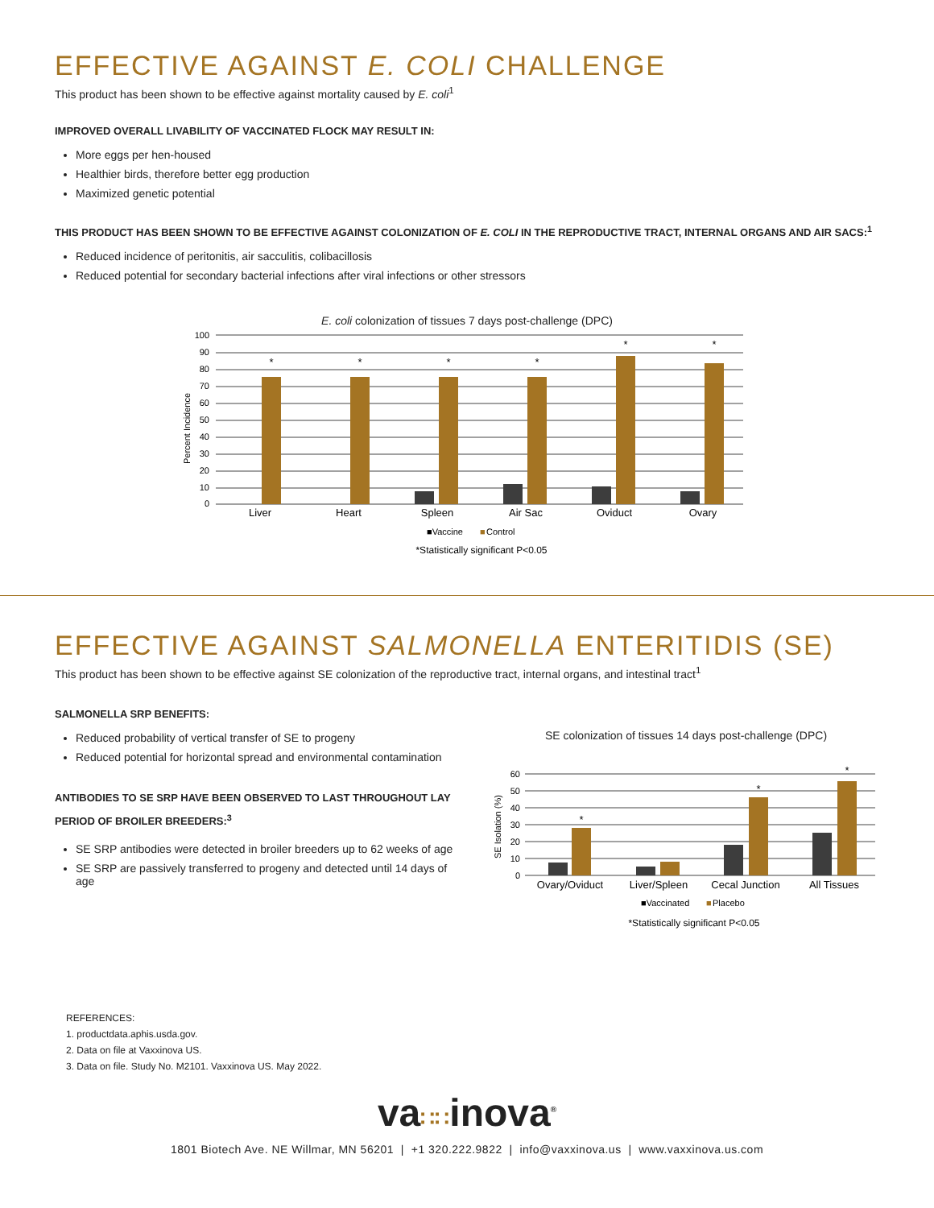EFFECTIVE AGAINST E. COLI CHALLENGE
This product has been shown to be effective against mortality caused by E. coli<sup>1</sup>
IMPROVED OVERALL LIVABILITY OF VACCINATED FLOCK MAY RESULT IN:
More eggs per hen-housed
Healthier birds, therefore better egg production
Maximized genetic potential
THIS PRODUCT HAS BEEN SHOWN TO BE EFFECTIVE AGAINST COLONIZATION OF E. COLI IN THE REPRODUCTIVE TRACT, INTERNAL ORGANS AND AIR SACS:<sup>1</sup>
Reduced incidence of peritonitis, air sacculitis, colibacillosis
Reduced potential for secondary bacterial infections after viral infections or other stressors
E. coli colonization of tissues 7 days post-challenge (DPC)
Percent Incidence
100
90
80
70
60
50
40
30
20
10
0
*
*
*
*
*
*
Liver
Heart
Spleen
Air Sac
Oviduct
Ovary
■Vaccine
■
Control
*Statistically significant P<0.05
EFFECTIVE AGAINST SALMONELLA ENTERITIDIS (SE)
This product has been shown to be effective against SE colonization of the reproductive tract, internal organs, and intestinal tract<sup>1</sup>
SALMONELLA SRP BENEFITS:
Reduced probability of vertical transfer of SE to progeny
Reduced potential for horizontal spread and environmental contamination
ANTIBODIES TO SE SRP HAVE BEEN OBSERVED TO LAST THROUGHOUT LAY PERIOD OF BROILER BREEDERS:<sup>3</sup>
SE SRP antibodies were detected in broiler breeders up to 62 weeks of age
SE SRP are passively transferred to progeny and detected until 14 days of age
SE colonization of tissues 14 days post-challenge (DPC)
SE Isolation (%)
60
50
40
30
20
10
0
*
*
*
Ovary/Oviduct
Liver/Spleen
Cecal Junction
All Tissues
■Vaccinated
■
Placebo
*Statistically significant P<0.05
REFERENCES:
1. productdata.aphis.usda.gov.
2. Data on file at Vaxxinova US.
3. Data on file. Study No. M2101. Vaxxinova US. May 2022.
va∷∷inova<sup>®</sup>
1801 Biotech Ave. NE Willmar, MN 56201 | +1 320.222.9822 | info@vaxxinova.us | www.vaxxinova.us.com